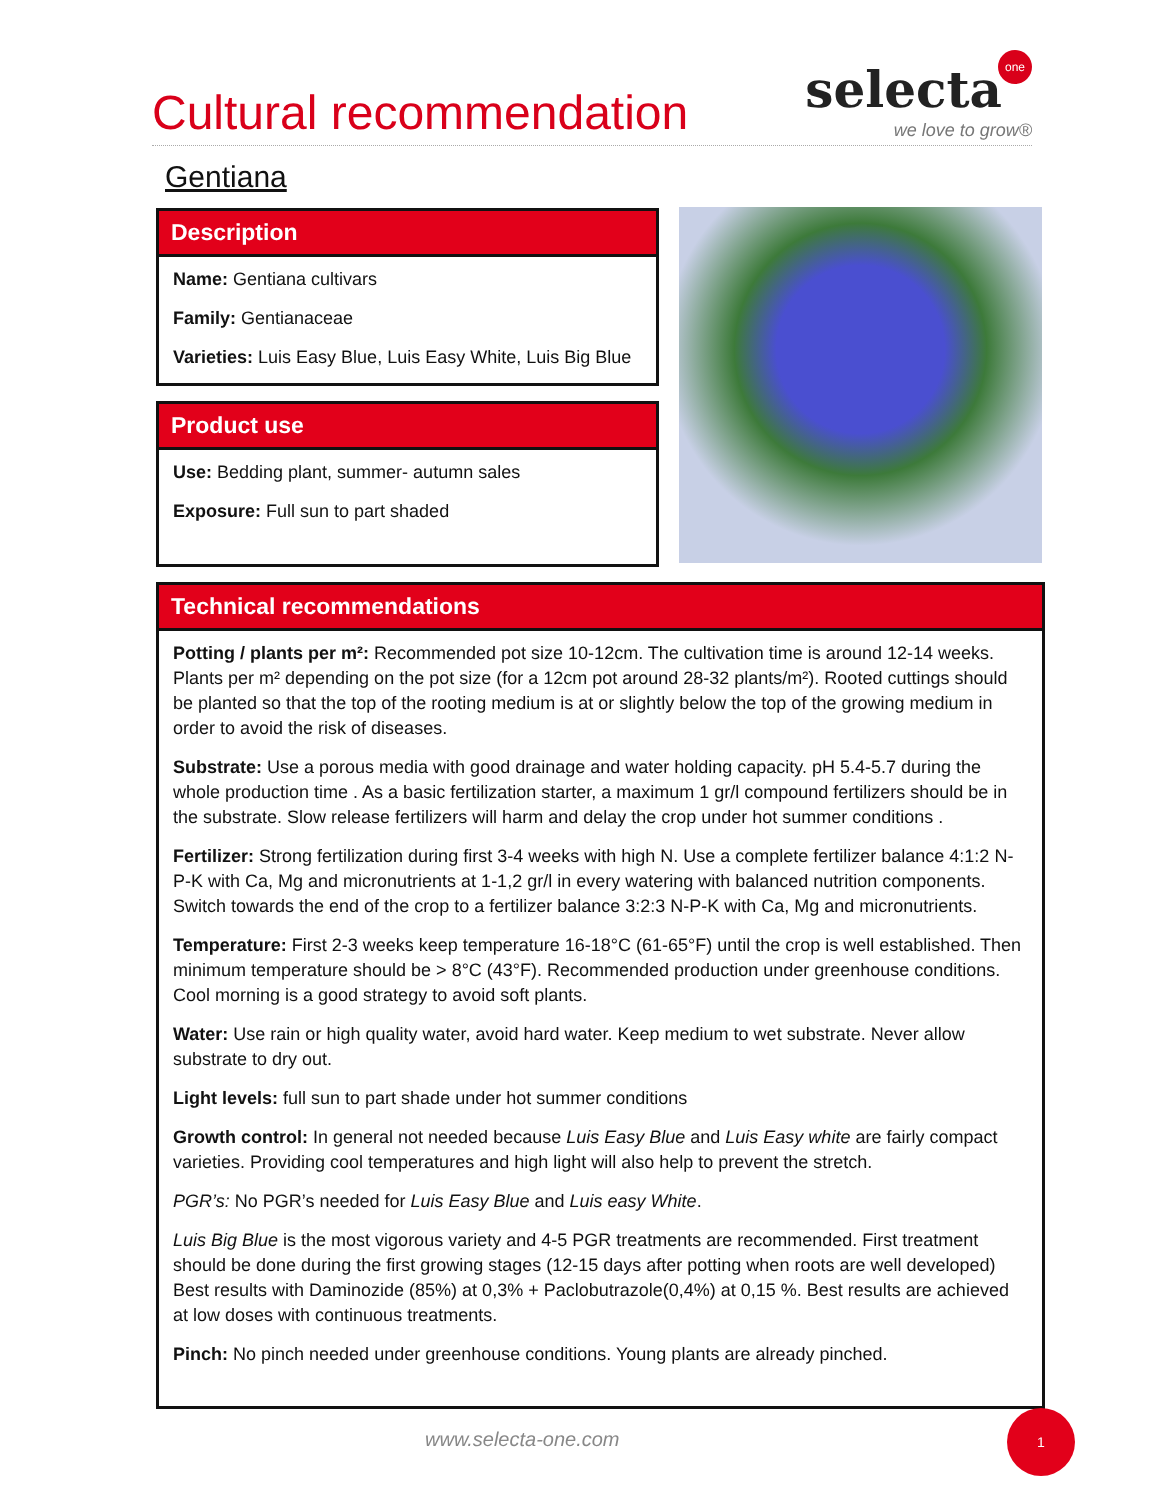Cultural recommendation selecta
one
we love to grow®
Gentiana
Description
Name: Gentiana cultivars
Family: Gentianaceae
Varieties: Luis Easy Blue, Luis Easy White, Luis Big Blue
Product use
Use: Bedding plant, summer- autumn sales
Exposure: Full sun to part shaded
Technical recommendations
Potting / plants per m²: Recommended pot size 10-12cm. The cultivation time is around 12-14 weeks. Plants per m² depending on the pot size (for a 12cm pot around 28-32 plants/m²). Rooted cuttings should be planted so that the top of the rooting medium is at or slightly below the top of the growing medium in order to avoid the risk of diseases.
Substrate: Use a porous media with good drainage and water holding capacity. pH 5.4-5.7 during the whole production time . As a basic fertilization starter, a maximum 1 gr/l compound fertilizers should be in the substrate. Slow release fertilizers will harm and delay the crop under hot summer conditions .
Fertilizer: Strong fertilization during first 3-4 weeks with high N. Use a complete fertilizer balance 4:1:2 N-P-K with Ca, Mg and micronutrients at 1-1,2 gr/l in every watering with balanced nutrition components. Switch towards the end of the crop to a fertilizer balance 3:2:3 N-P-K with Ca, Mg and micronutrients.
Temperature: First 2-3 weeks keep temperature 16-18°C (61-65°F) until the crop is well established. Then minimum temperature should be > 8°C (43°F). Recommended production under greenhouse conditions. Cool morning is a good strategy to avoid soft plants.
Water: Use rain or high quality water, avoid hard water. Keep medium to wet substrate. Never allow substrate to dry out.
Light levels: full sun to part shade under hot summer conditions
Growth control: In general not needed because Luis Easy Blue and Luis Easy white are fairly compact varieties. Providing cool temperatures and high light will also help to prevent the stretch.
PGR’s: No PGR’s needed for Luis Easy Blue and Luis easy White.
Luis Big Blue is the most vigorous variety and 4-5 PGR treatments are recommended. First treatment should be done during the first growing stages (12-15 days after potting when roots are well developed) Best results with Daminozide (85%) at 0,3% + Paclobutrazole(0,4%) at 0,15 %. Best results are achieved at low doses with continuous treatments.
Pinch: No pinch needed under greenhouse conditions. Young plants are already pinched.
www.selecta-one.com
1